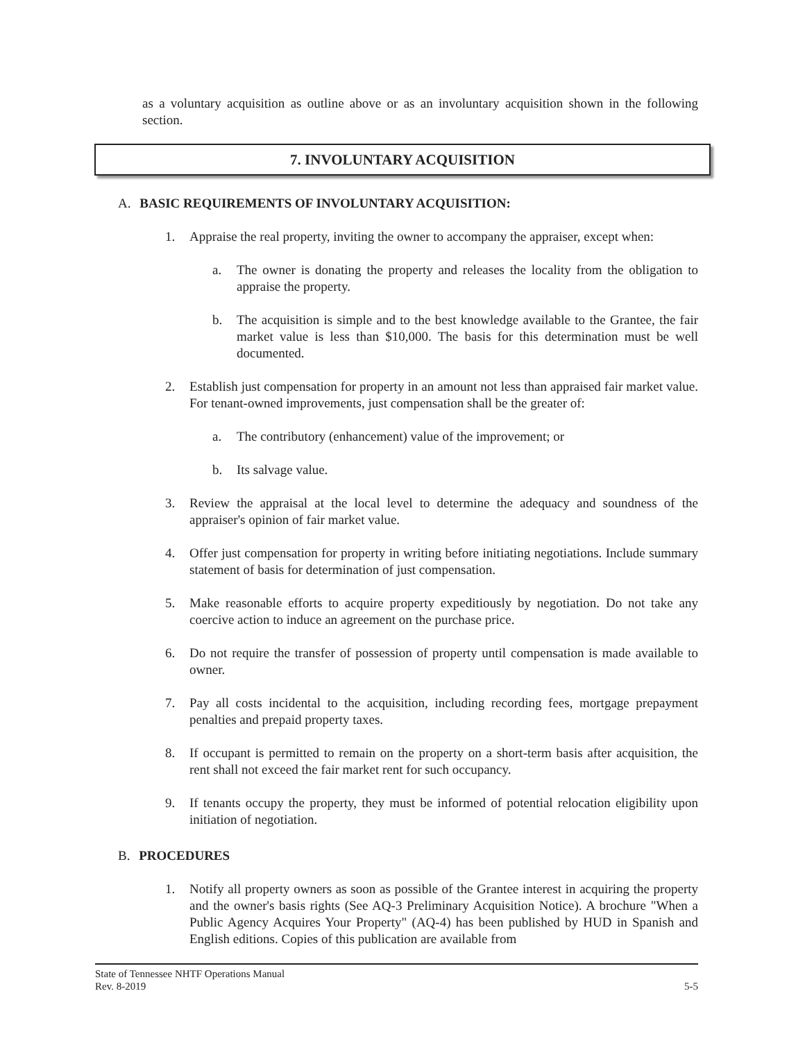as a voluntary acquisition as outline above or as an involuntary acquisition shown in the following section.
7. INVOLUNTARY ACQUISITION
A. BASIC REQUIREMENTS OF INVOLUNTARY ACQUISITION:
1. Appraise the real property, inviting the owner to accompany the appraiser, except when:
a. The owner is donating the property and releases the locality from the obligation to appraise the property.
b. The acquisition is simple and to the best knowledge available to the Grantee, the fair market value is less than $10,000. The basis for this determination must be well documented.
2. Establish just compensation for property in an amount not less than appraised fair market value. For tenant-owned improvements, just compensation shall be the greater of:
a. The contributory (enhancement) value of the improvement; or
b. Its salvage value.
3. Review the appraisal at the local level to determine the adequacy and soundness of the appraiser's opinion of fair market value.
4. Offer just compensation for property in writing before initiating negotiations. Include summary statement of basis for determination of just compensation.
5. Make reasonable efforts to acquire property expeditiously by negotiation. Do not take any coercive action to induce an agreement on the purchase price.
6. Do not require the transfer of possession of property until compensation is made available to owner.
7. Pay all costs incidental to the acquisition, including recording fees, mortgage prepayment penalties and prepaid property taxes.
8. If occupant is permitted to remain on the property on a short-term basis after acquisition, the rent shall not exceed the fair market rent for such occupancy.
9. If tenants occupy the property, they must be informed of potential relocation eligibility upon initiation of negotiation.
B. PROCEDURES
1. Notify all property owners as soon as possible of the Grantee interest in acquiring the property and the owner's basis rights (See AQ-3 Preliminary Acquisition Notice). A brochure "When a Public Agency Acquires Your Property" (AQ-4) has been published by HUD in Spanish and English editions. Copies of this publication are available from
State of Tennessee NHTF Operations Manual
Rev. 8-2019 5-5